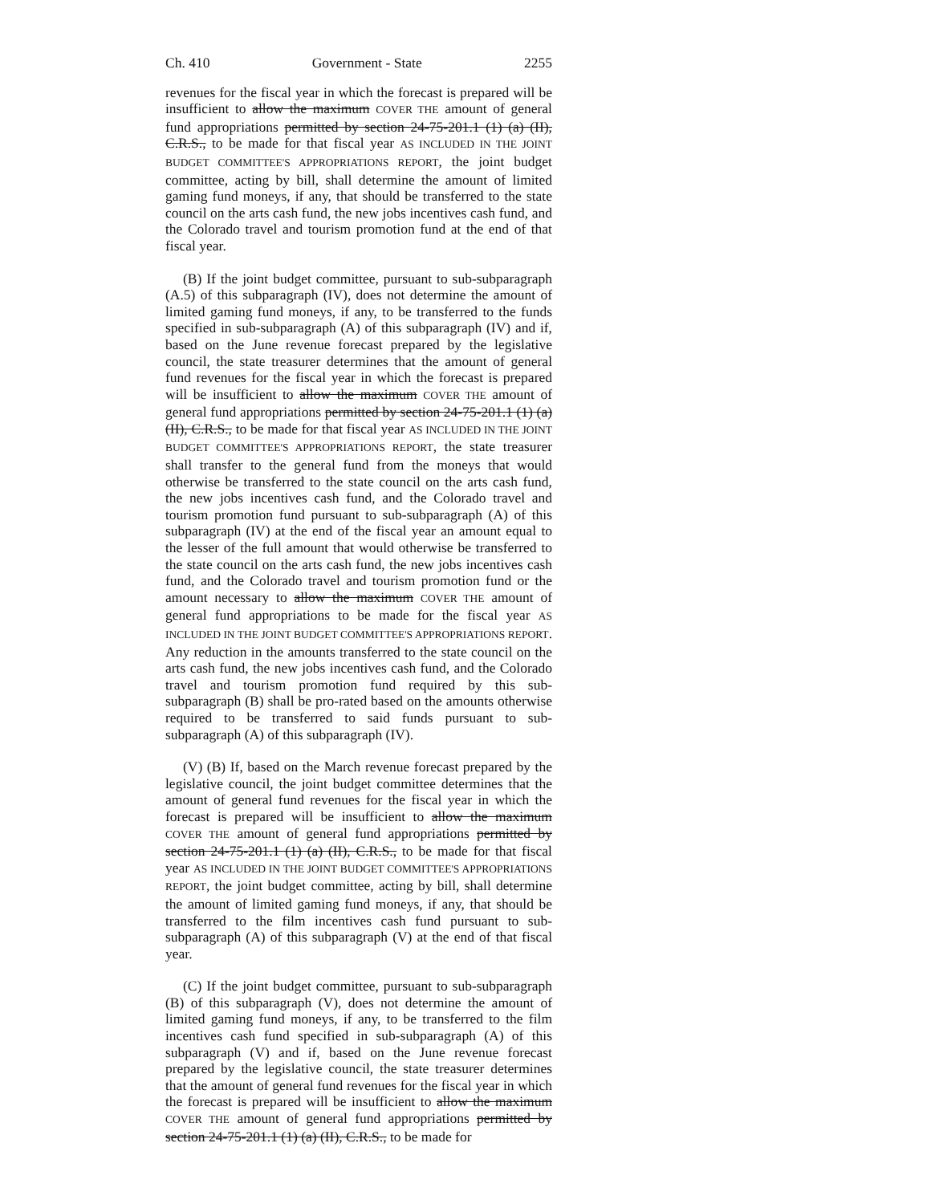Ch. 410 Government - State 2255
revenues for the fiscal year in which the forecast is prepared will be insufficient to allow the maximum COVER THE amount of general fund appropriations permitted by section 24-75-201.1 (1) (a) (II), C.R.S., to be made for that fiscal year AS INCLUDED IN THE JOINT BUDGET COMMITTEE'S APPROPRIATIONS REPORT, the joint budget committee, acting by bill, shall determine the amount of limited gaming fund moneys, if any, that should be transferred to the state council on the arts cash fund, the new jobs incentives cash fund, and the Colorado travel and tourism promotion fund at the end of that fiscal year.
(B) If the joint budget committee, pursuant to sub-subparagraph (A.5) of this subparagraph (IV), does not determine the amount of limited gaming fund moneys, if any, to be transferred to the funds specified in sub-subparagraph (A) of this subparagraph (IV) and if, based on the June revenue forecast prepared by the legislative council, the state treasurer determines that the amount of general fund revenues for the fiscal year in which the forecast is prepared will be insufficient to allow the maximum COVER THE amount of general fund appropriations permitted by section 24-75-201.1 (1) (a) (II), C.R.S., to be made for that fiscal year AS INCLUDED IN THE JOINT BUDGET COMMITTEE'S APPROPRIATIONS REPORT, the state treasurer shall transfer to the general fund from the moneys that would otherwise be transferred to the state council on the arts cash fund, the new jobs incentives cash fund, and the Colorado travel and tourism promotion fund pursuant to sub-subparagraph (A) of this subparagraph (IV) at the end of the fiscal year an amount equal to the lesser of the full amount that would otherwise be transferred to the state council on the arts cash fund, the new jobs incentives cash fund, and the Colorado travel and tourism promotion fund or the amount necessary to allow the maximum COVER THE amount of general fund appropriations to be made for the fiscal year AS INCLUDED IN THE JOINT BUDGET COMMITTEE'S APPROPRIATIONS REPORT. Any reduction in the amounts transferred to the state council on the arts cash fund, the new jobs incentives cash fund, and the Colorado travel and tourism promotion fund required by this sub-subparagraph (B) shall be pro-rated based on the amounts otherwise required to be transferred to said funds pursuant to sub-subparagraph (A) of this subparagraph (IV).
(V) (B) If, based on the March revenue forecast prepared by the legislative council, the joint budget committee determines that the amount of general fund revenues for the fiscal year in which the forecast is prepared will be insufficient to allow the maximum COVER THE amount of general fund appropriations permitted by section 24-75-201.1 (1) (a) (II), C.R.S., to be made for that fiscal year AS INCLUDED IN THE JOINT BUDGET COMMITTEE'S APPROPRIATIONS REPORT, the joint budget committee, acting by bill, shall determine the amount of limited gaming fund moneys, if any, that should be transferred to the film incentives cash fund pursuant to sub-subparagraph (A) of this subparagraph (V) at the end of that fiscal year.
(C) If the joint budget committee, pursuant to sub-subparagraph (B) of this subparagraph (V), does not determine the amount of limited gaming fund moneys, if any, to be transferred to the film incentives cash fund specified in sub-subparagraph (A) of this subparagraph (V) and if, based on the June revenue forecast prepared by the legislative council, the state treasurer determines that the amount of general fund revenues for the fiscal year in which the forecast is prepared will be insufficient to allow the maximum COVER THE amount of general fund appropriations permitted by section 24-75-201.1 (1) (a) (II), C.R.S., to be made for